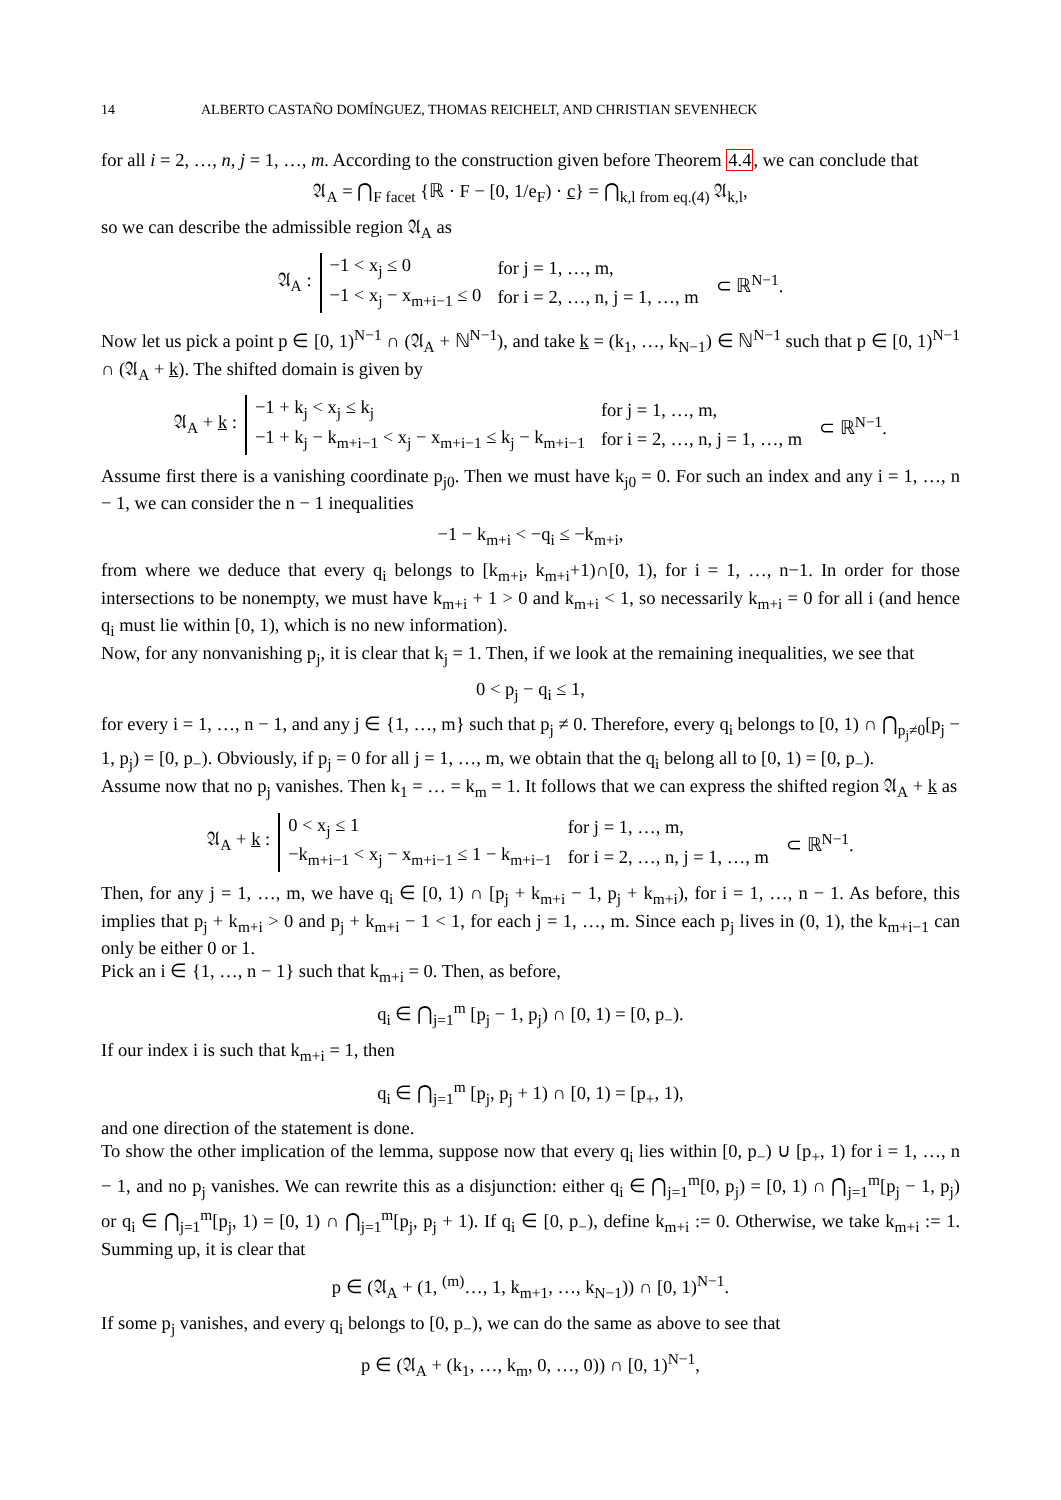14 ALBERTO CASTAÑO DOMÍNGUEZ, THOMAS REICHELT, AND CHRISTIAN SEVENHECK
for all i = 2, …, n, j = 1, …, m. According to the construction given before Theorem 4.4, we can conclude that
𝔄<sub>A</sub> = ⋂<sub>F facet</sub> {ℝ · F − [0, 1/e<sub>F</sub>) · c} = ⋂<sub>k,l from eq.(4)</sub> 𝔄<sub>k,l</sub>,
so we can describe the admissible region 𝔄<sub>A</sub> as
𝔄<sub>A</sub> :
| −1 < x<sub>j</sub> ≤ 0 | for j = 1, …, m, |
| −1 < x<sub>j</sub> − x<sub>m+i−1</sub> ≤ 0 | for i = 2, …, n, j = 1, …, m |
⊂ ℝ<sup>N−1</sup>.
Now let us pick a point p ∈ [0, 1)<sup>N−1</sup> ∩ (𝔄<sub>A</sub> + ℕ<sup>N−1</sup>), and take k = (k<sub>1</sub>, …, k<sub>N−1</sub>) ∈ ℕ<sup>N−1</sup> such that p ∈ [0, 1)<sup>N−1</sup> ∩ (𝔄<sub>A</sub> + k). The shifted domain is given by
𝔄<sub>A</sub> + k :
| −1 + k<sub>j</sub> < x<sub>j</sub> ≤ k<sub>j</sub> | for j = 1, …, m, |
| −1 + k<sub>j</sub> − k<sub>m+i−1</sub> < x<sub>j</sub> − x<sub>m+i−1</sub> ≤ k<sub>j</sub> − k<sub>m+i−1</sub> | for i = 2, …, n, j = 1, …, m |
⊂ ℝ<sup>N−1</sup>.
Assume first there is a vanishing coordinate p<sub>j0</sub>. Then we must have k<sub>j0</sub> = 0. For such an index and any i = 1, …, n − 1, we can consider the n − 1 inequalities
−1 − k<sub>m+i</sub> < −q<sub>i</sub> ≤ −k<sub>m+i</sub>,
from where we deduce that every q<sub>i</sub> belongs to [k<sub>m+i</sub>, k<sub>m+i</sub>+1)∩[0, 1), for i = 1, …, n−1. In order for those intersections to be nonempty, we must have k<sub>m+i</sub> + 1 > 0 and k<sub>m+i</sub> < 1, so necessarily k<sub>m+i</sub> = 0 for all i (and hence q<sub>i</sub> must lie within [0, 1), which is no new information).
Now, for any nonvanishing p<sub>j</sub>, it is clear that k<sub>j</sub> = 1. Then, if we look at the remaining inequalities, we see that
0 < p<sub>j</sub> − q<sub>i</sub> ≤ 1,
for every i = 1, …, n − 1, and any j ∈ {1, …, m} such that p<sub>j</sub> ≠ 0. Therefore, every q<sub>i</sub> belongs to [0, 1) ∩ ⋂<sub>p<sub>j</sub>≠0</sub>[p<sub>j</sub> − 1, p<sub>j</sub>) = [0, p<sub>−</sub>). Obviously, if p<sub>j</sub> = 0 for all j = 1, …, m, we obtain that the q<sub>i</sub> belong all to [0, 1) = [0, p<sub>−</sub>).
Assume now that no p<sub>j</sub> vanishes. Then k<sub>1</sub> = … = k<sub>m</sub> = 1. It follows that we can express the shifted region 𝔄<sub>A</sub> + k as
𝔄<sub>A</sub> + k :
| 0 < x<sub>j</sub> ≤ 1 | for j = 1, …, m, |
| −k<sub>m+i−1</sub> < x<sub>j</sub> − x<sub>m+i−1</sub> ≤ 1 − k<sub>m+i−1</sub> | for i = 2, …, n, j = 1, …, m |
⊂ ℝ<sup>N−1</sup>.
Then, for any j = 1, …, m, we have q<sub>i</sub> ∈ [0, 1) ∩ [p<sub>j</sub> + k<sub>m+i</sub> − 1, p<sub>j</sub> + k<sub>m+i</sub>), for i = 1, …, n − 1. As before, this implies that p<sub>j</sub> + k<sub>m+i</sub> > 0 and p<sub>j</sub> + k<sub>m+i</sub> − 1 < 1, for each j = 1, …, m. Since each p<sub>j</sub> lives in (0, 1), the k<sub>m+i−1</sub> can only be either 0 or 1.
Pick an i ∈ {1, …, n − 1} such that k<sub>m+i</sub> = 0. Then, as before,
q<sub>i</sub> ∈ ⋂<sub>j=1</sub><sup>m</sup> [p<sub>j</sub> − 1, p<sub>j</sub>) ∩ [0, 1) = [0, p<sub>−</sub>).
If our index i is such that k<sub>m+i</sub> = 1, then
q<sub>i</sub> ∈ ⋂<sub>j=1</sub><sup>m</sup> [p<sub>j</sub>, p<sub>j</sub> + 1) ∩ [0, 1) = [p<sub>+</sub>, 1),
and one direction of the statement is done.
To show the other implication of the lemma, suppose now that every q<sub>i</sub> lies within [0, p<sub>−</sub>) ∪ [p<sub>+</sub>, 1) for i = 1, …, n − 1, and no p<sub>j</sub> vanishes. We can rewrite this as a disjunction: either q<sub>i</sub> ∈ ⋂<sub>j=1</sub><sup>m</sup>[0, p<sub>j</sub>) = [0, 1) ∩ ⋂<sub>j=1</sub><sup>m</sup>[p<sub>j</sub> − 1, p<sub>j</sub>) or q<sub>i</sub> ∈ ⋂<sub>j=1</sub><sup>m</sup>[p<sub>j</sub>, 1) = [0, 1) ∩ ⋂<sub>j=1</sub><sup>m</sup>[p<sub>j</sub>, p<sub>j</sub> + 1). If q<sub>i</sub> ∈ [0, p<sub>−</sub>), define k<sub>m+i</sub> := 0. Otherwise, we take k<sub>m+i</sub> := 1. Summing up, it is clear that
p ∈ (𝔄<sub>A</sub> + (1, <sup>(m)</sup>…, 1, k<sub>m+1</sub>, …, k<sub>N−1</sub>)) ∩ [0, 1)<sup>N−1</sup>.
If some p<sub>j</sub> vanishes, and every q<sub>i</sub> belongs to [0, p<sub>−</sub>), we can do the same as above to see that
p ∈ (𝔄<sub>A</sub> + (k<sub>1</sub>, …, k<sub>m</sub>, 0, …, 0)) ∩ [0, 1)<sup>N−1</sup>,